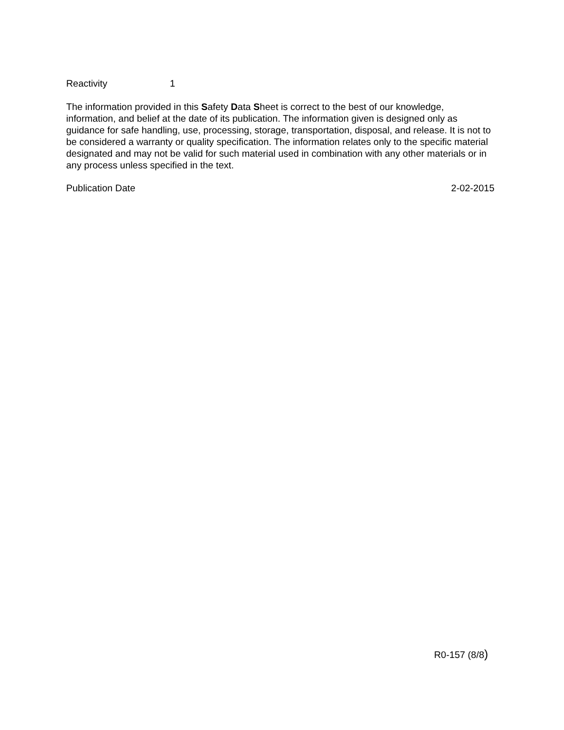Reactivity 1
The information provided in this Safety Data Sheet is correct to the best of our knowledge, information, and belief at the date of its publication. The information given is designed only as guidance for safe handling, use, processing, storage, transportation, disposal, and release. It is not to be considered a warranty or quality specification. The information relates only to the specific material designated and may not be valid for such material used in combination with any other materials or in any process unless specified in the text.
Publication Date 2-02-2015
R0-157 (8/8)